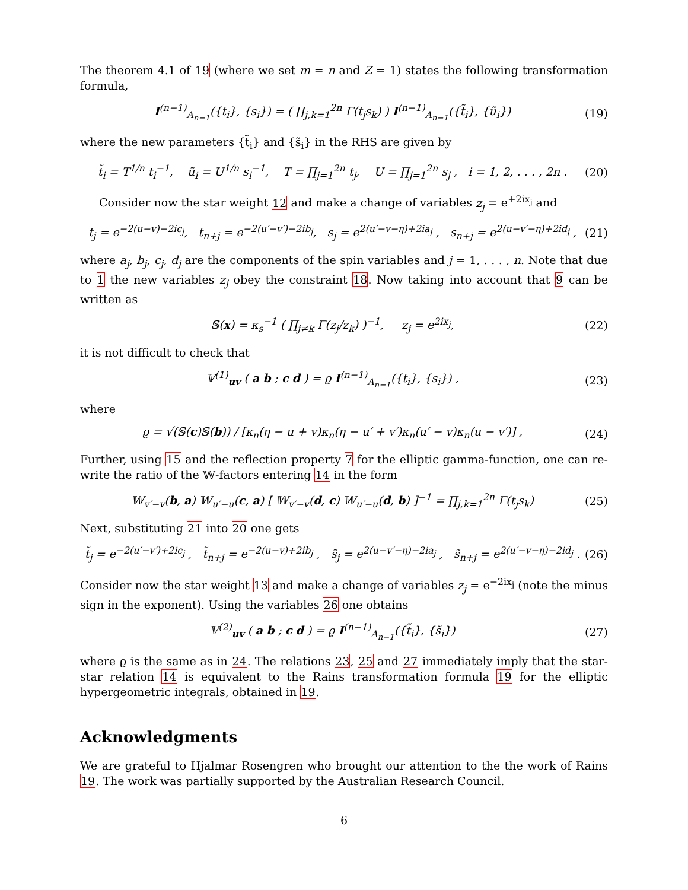The theorem 4.1 of 19 (where we set m = n and Z = 1) states the following transformation formula,
I<sup>(n−1)</sup><sub>A<sub>n−1</sub></sub>({t<sub>i</sub>}, {s<sub>i</sub>}) = ( ∏<sub>j,k=1</sub><sup>2n</sup> Γ(t<sub>j</sub>s<sub>k</sub>) ) I<sup>(n−1)</sup><sub>A<sub>n−1</sub></sub>({t̃<sub>i</sub>}, {ũ<sub>i</sub>}) (19)
where the new parameters {t̃<sub>i</sub>} and {s̃<sub>i</sub>} in the RHS are given by
t̃<sub>i</sub> = T<sup>1/n</sup> t<sub>i</sub><sup>−1</sup>, ũ<sub>i</sub> = U<sup>1/n</sup> s<sub>i</sub><sup>−1</sup>, T = ∏<sub>j=1</sub><sup>2n</sup> t<sub>j</sub>, U = ∏<sub>j=1</sub><sup>2n</sup> s<sub>j</sub> , i = 1, 2, . . . , 2n . (20)
Consider now the star weight 12 and make a change of variables z<sub>j</sub> = e<sup>+2ix<sub>j</sub></sup> and
t<sub>j</sub> = e<sup>−2(u−v)−2ic<sub>j</sub></sup>, t<sub>n+j</sub> = e<sup>−2(u′−v′)−2ib<sub>j</sub></sup>, s<sub>j</sub> = e<sup>2(u′−v−η)+2ia<sub>j</sub></sup> , s<sub>n+j</sub> = e<sup>2(u−v′−η)+2id<sub>j</sub></sup> , (21)
where a<sub>j</sub>, b<sub>j</sub>, c<sub>j</sub>, d<sub>j</sub> are the components of the spin variables and j = 1, . . . , n. Note that due to 1 the new variables z<sub>j</sub> obey the constraint 18. Now taking into account that 9 can be written as
𝕊(x) = κ<sub>s</sub><sup>−1</sup> ( ∏<sub>j≠k</sub> Γ(z<sub>j</sub>/z<sub>k</sub>) )<sup>−1</sup>, z<sub>j</sub> = e<sup>2ix<sub>j</sub></sup>, (22)
it is not difficult to check that
𝕍<sup>(1)</sup><sub>uv</sub> ( a b ; c d ) = ϱ I<sup>(n−1)</sup><sub>A<sub>n−1</sub></sub>({t<sub>i</sub>}, {s<sub>i</sub>}) , (23)
where
ϱ = √(𝕊(c)𝕊(b)) / [κ<sub>n</sub>(η − u + v)κ<sub>n</sub>(η − u′ + v′)κ<sub>n</sub>(u′ − v)κ<sub>n</sub>(u − v′)] , (24)
Further, using 15 and the reflection property 7 for the elliptic gamma-function, one can re-write the ratio of the 𝕎-factors entering 14 in the form
𝕎<sub>v′−v</sub>(b, a) 𝕎<sub>u′−u</sub>(c, a) [ 𝕎<sub>v′−v</sub>(d, c) 𝕎<sub>u′−u</sub>(d, b) ]<sup>−1</sup> = ∏<sub>j,k=1</sub><sup>2n</sup> Γ(t<sub>j</sub>s<sub>k</sub>) (25)
Next, substituting 21 into 20 one gets
t̃<sub>j</sub> = e<sup>−2(u′−v′)+2ic<sub>j</sub></sup> , t̃<sub>n+j</sub> = e<sup>−2(u−v)+2ib<sub>j</sub></sup> , s̃<sub>j</sub> = e<sup>2(u−v′−η)−2ia<sub>j</sub></sup> , s̃<sub>n+j</sub> = e<sup>2(u′−v−η)−2id<sub>j</sub></sup> . (26)
Consider now the star weight 13 and make a change of variables z<sub>j</sub> = e<sup>−2ix<sub>j</sub></sup> (note the minus sign in the exponent). Using the variables 26 one obtains
𝕍<sup>(2)</sup><sub>uv</sub> ( a b ; c d ) = ϱ I<sup>(n−1)</sup><sub>A<sub>n−1</sub></sub>({t̃<sub>i</sub>}, {s̃<sub>i</sub>}) (27)
where ϱ is the same as in 24. The relations 23, 25 and 27 immediately imply that the star-star relation 14 is equivalent to the Rains transformation formula 19 for the elliptic hypergeometric integrals, obtained in 19.
Acknowledgments
We are grateful to Hjalmar Rosengren who brought our attention to the the work of Rains 19. The work was partially supported by the Australian Research Council.
6